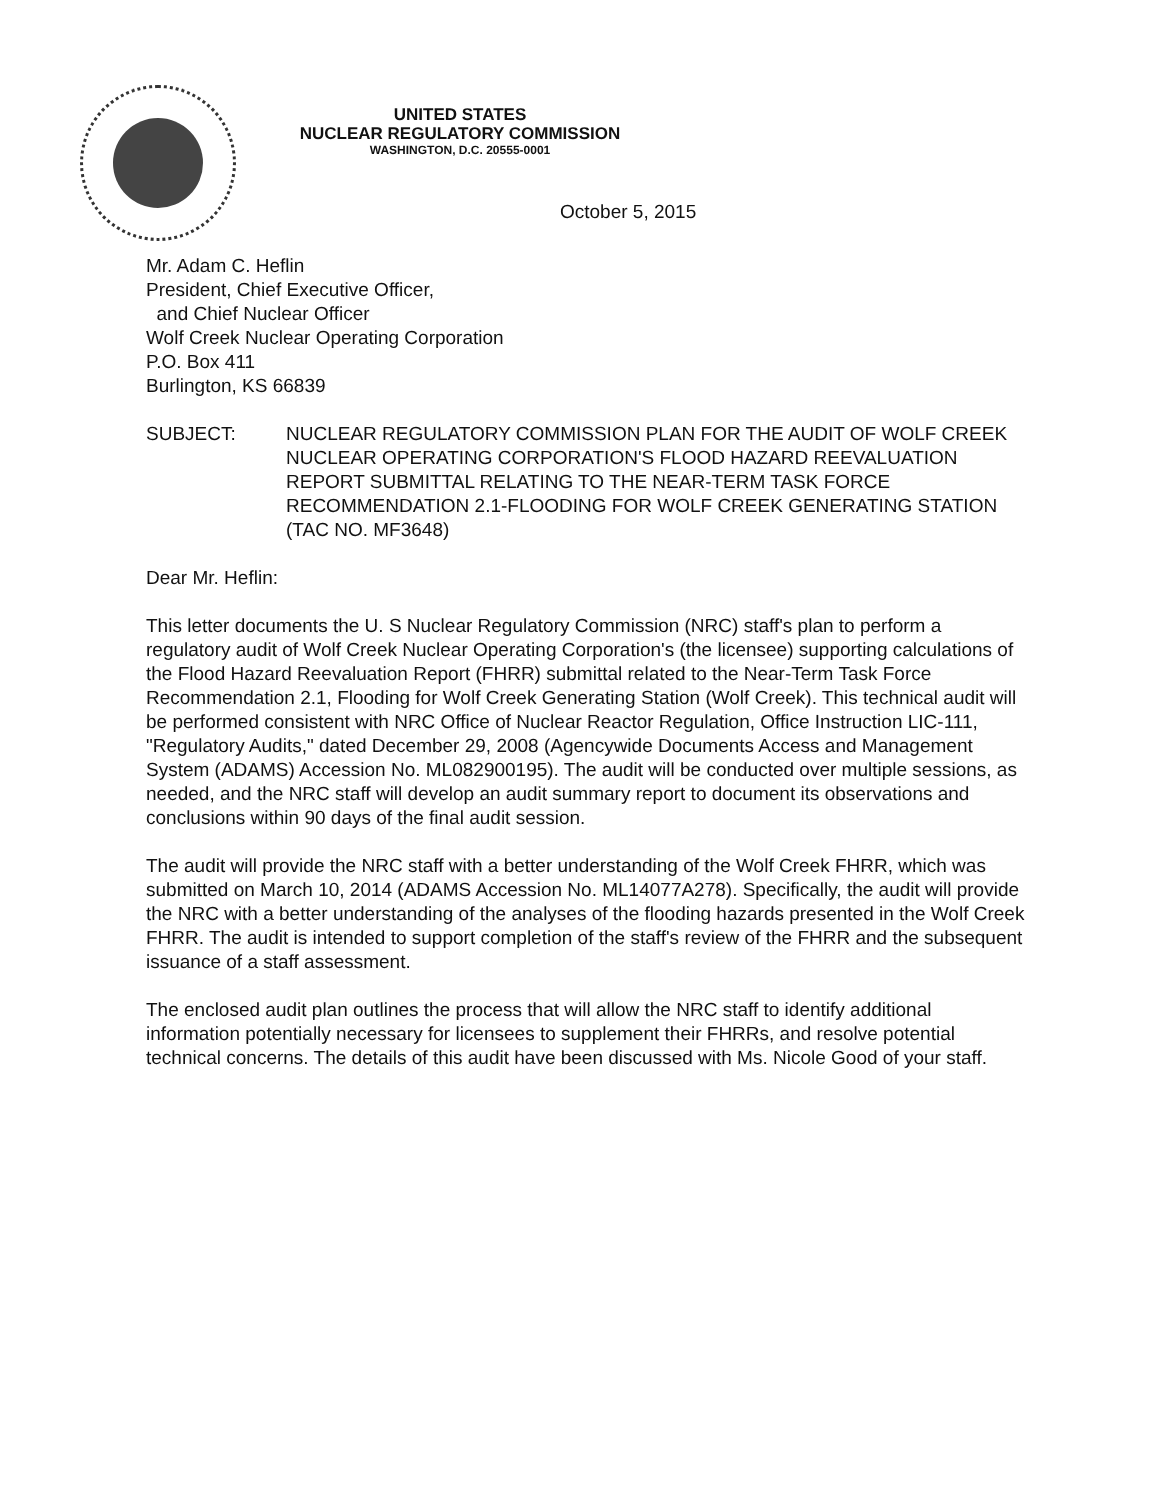UNITED STATES
NUCLEAR REGULATORY COMMISSION
WASHINGTON, D.C. 20555-0001
October 5, 2015
Mr. Adam C. Heflin
President, Chief Executive Officer,
and Chief Nuclear Officer
Wolf Creek Nuclear Operating Corporation
P.O. Box 411
Burlington, KS 66839
SUBJECT: NUCLEAR REGULATORY COMMISSION PLAN FOR THE AUDIT OF WOLF CREEK NUCLEAR OPERATING CORPORATION'S FLOOD HAZARD REEVALUATION REPORT SUBMITTAL RELATING TO THE NEAR-TERM TASK FORCE RECOMMENDATION 2.1-FLOODING FOR WOLF CREEK GENERATING STATION (TAC NO. MF3648)
Dear Mr. Heflin:
This letter documents the U. S Nuclear Regulatory Commission (NRC) staff's plan to perform a regulatory audit of Wolf Creek Nuclear Operating Corporation's (the licensee) supporting calculations of the Flood Hazard Reevaluation Report (FHRR) submittal related to the Near-Term Task Force Recommendation 2.1, Flooding for Wolf Creek Generating Station (Wolf Creek). This technical audit will be performed consistent with NRC Office of Nuclear Reactor Regulation, Office Instruction LIC-111, "Regulatory Audits," dated December 29, 2008 (Agencywide Documents Access and Management System (ADAMS) Accession No. ML082900195). The audit will be conducted over multiple sessions, as needed, and the NRC staff will develop an audit summary report to document its observations and conclusions within 90 days of the final audit session.
The audit will provide the NRC staff with a better understanding of the Wolf Creek FHRR, which was submitted on March 10, 2014 (ADAMS Accession No. ML14077A278). Specifically, the audit will provide the NRC with a better understanding of the analyses of the flooding hazards presented in the Wolf Creek FHRR. The audit is intended to support completion of the staff's review of the FHRR and the subsequent issuance of a staff assessment.
The enclosed audit plan outlines the process that will allow the NRC staff to identify additional information potentially necessary for licensees to supplement their FHRRs, and resolve potential technical concerns. The details of this audit have been discussed with Ms. Nicole Good of your staff.